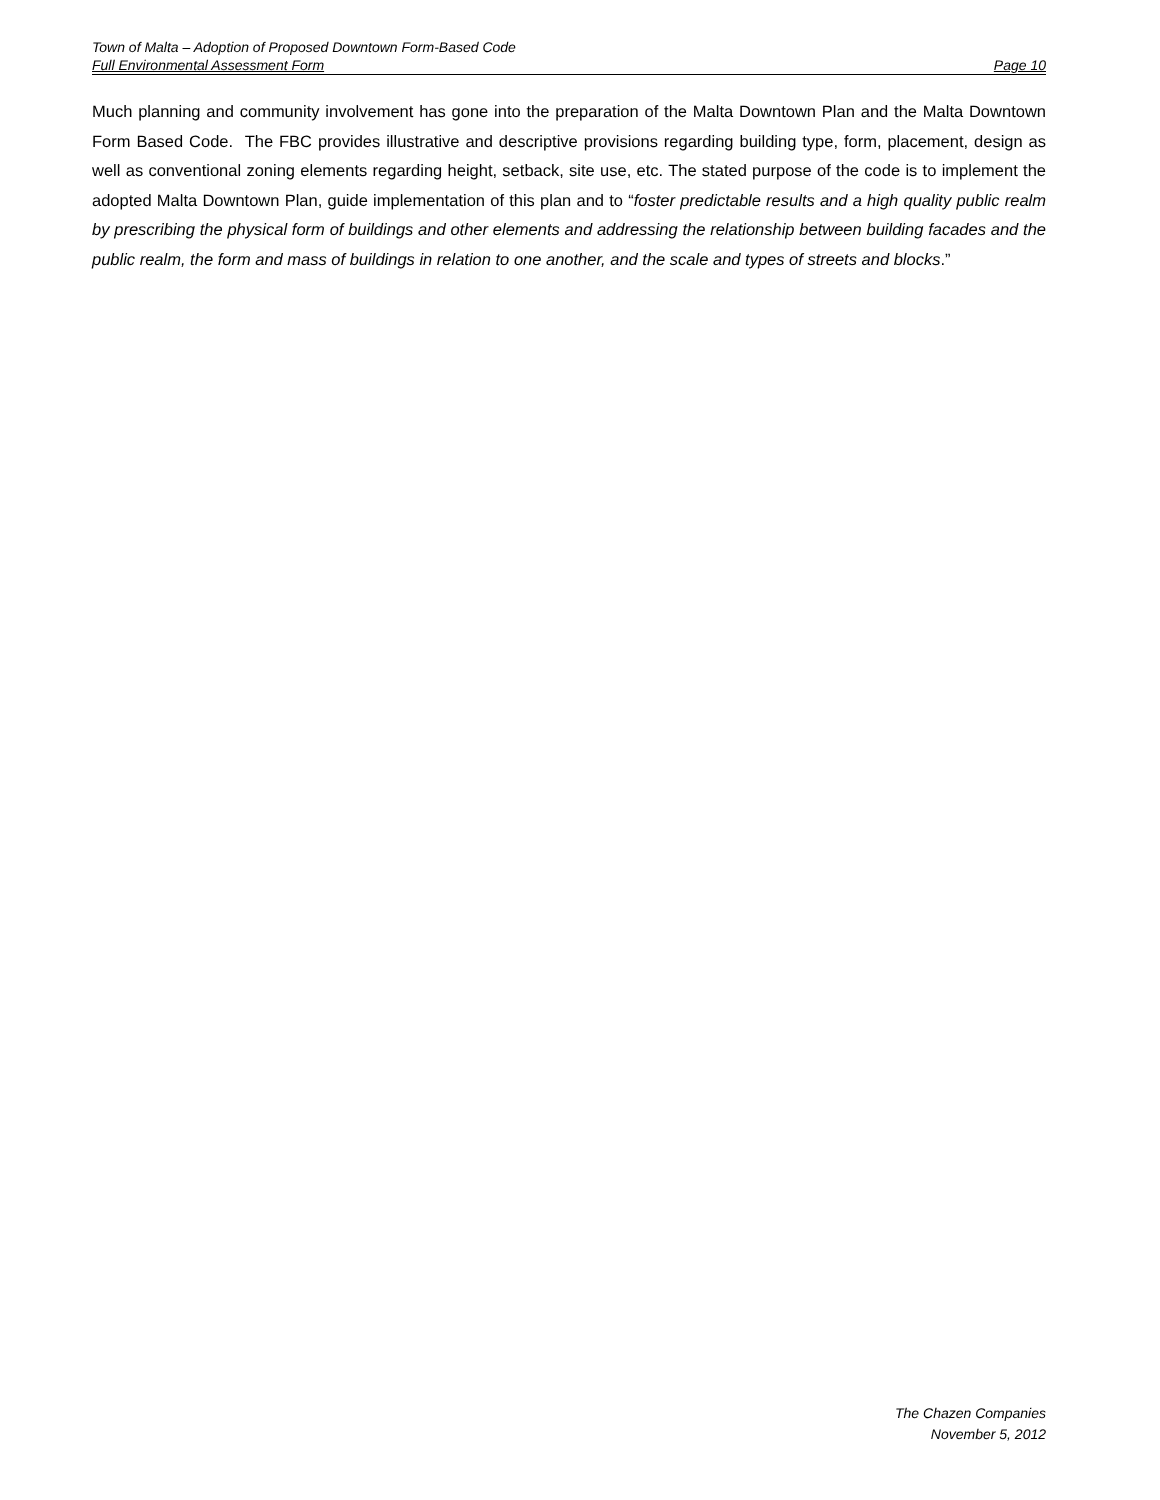Town of Malta – Adoption of Proposed Downtown Form-Based Code
Full Environmental Assessment Form Page 10
Much planning and community involvement has gone into the preparation of the Malta Downtown Plan and the Malta Downtown Form Based Code. The FBC provides illustrative and descriptive provisions regarding building type, form, placement, design as well as conventional zoning elements regarding height, setback, site use, etc. The stated purpose of the code is to implement the adopted Malta Downtown Plan, guide implementation of this plan and to “foster predictable results and a high quality public realm by prescribing the physical form of buildings and other elements and addressing the relationship between building facades and the public realm, the form and mass of buildings in relation to one another, and the scale and types of streets and blocks.”
The Chazen Companies
November 5, 2012